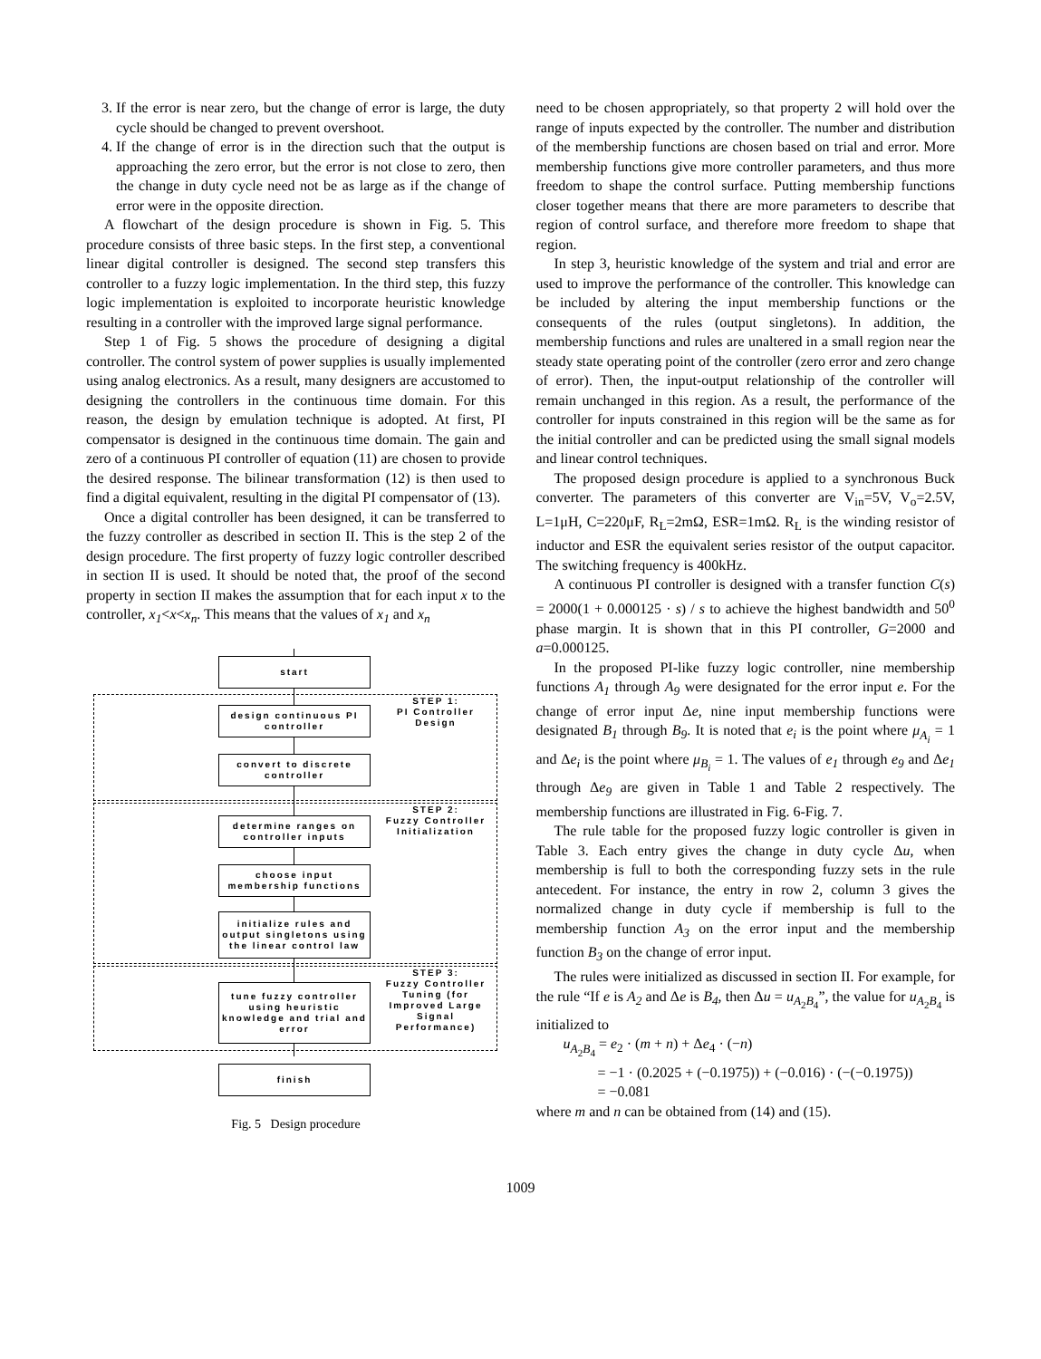3. If the error is near zero, but the change of error is large, the duty cycle should be changed to prevent overshoot.
4. If the change of error is in the direction such that the output is approaching the zero error, but the error is not close to zero, then the change in duty cycle need not be as large as if the change of error were in the opposite direction.
A flowchart of the design procedure is shown in Fig. 5. This procedure consists of three basic steps. In the first step, a conventional linear digital controller is designed. The second step transfers this controller to a fuzzy logic implementation. In the third step, this fuzzy logic implementation is exploited to incorporate heuristic knowledge resulting in a controller with the improved large signal performance.
Step 1 of Fig. 5 shows the procedure of designing a digital controller. The control system of power supplies is usually implemented using analog electronics. As a result, many designers are accustomed to designing the controllers in the continuous time domain. For this reason, the design by emulation technique is adopted. At first, PI compensator is designed in the continuous time domain. The gain and zero of a continuous PI controller of equation (11) are chosen to provide the desired response. The bilinear transformation (12) is then used to find a digital equivalent, resulting in the digital PI compensator of (13).
Once a digital controller has been designed, it can be transferred to the fuzzy controller as described in section II. This is the step 2 of the design procedure. The first property of fuzzy logic controller described in section II is used. It should be noted that, the proof of the second property in section II makes the assumption that for each input x to the controller, x<sub>1</sub><x<x<sub>n</sub>. This means that the values of x<sub>1</sub> and x<sub>n</sub>
start
design continuous PI controller
convert to discrete controller
determine ranges on controller inputs
choose input membership functions
initialize rules and output singletons using the linear control law
tune fuzzy controller using heuristic knowledge and trial and error
finish
STEP 1:
PI Controller Design
STEP 2:
Fuzzy Controller Initialization
STEP 3:
Fuzzy Controller Tuning (for Improved Large Signal Performance)
Fig. 5 Design procedure
need to be chosen appropriately, so that property 2 will hold over the range of inputs expected by the controller. The number and distribution of the membership functions are chosen based on trial and error. More membership functions give more controller parameters, and thus more freedom to shape the control surface. Putting membership functions closer together means that there are more parameters to describe that region of control surface, and therefore more freedom to shape that region.
In step 3, heuristic knowledge of the system and trial and error are used to improve the performance of the controller. This knowledge can be included by altering the input membership functions or the consequents of the rules (output singletons). In addition, the membership functions and rules are unaltered in a small region near the steady state operating point of the controller (zero error and zero change of error). Then, the input-output relationship of the controller will remain unchanged in this region. As a result, the performance of the controller for inputs constrained in this region will be the same as for the initial controller and can be predicted using the small signal models and linear control techniques.
The proposed design procedure is applied to a synchronous Buck converter. The parameters of this converter are V<sub>in</sub>=5V, V<sub>o</sub>=2.5V, L=1μH, C=220μF, R<sub>L</sub>=2mΩ, ESR=1mΩ. R<sub>L</sub> is the winding resistor of inductor and ESR the equivalent series resistor of the output capacitor. The switching frequency is 400kHz.
A continuous PI controller is designed with a transfer function C(s) = 2000(1 + 0.000125 · s) / s to achieve the highest bandwidth and 50<sup>0</sup> phase margin. It is shown that in this PI controller, G=2000 and a=0.000125.
In the proposed PI-like fuzzy logic controller, nine membership functions A<sub>1</sub> through A<sub>9</sub> were designated for the error input e. For the change of error input Δe, nine input membership functions were designated B<sub>1</sub> through B<sub>9</sub>. It is noted that e<sub>i</sub> is the point where μ<sub>A<sub>i</sub></sub> = 1 and Δe<sub>i</sub> is the point where μ<sub>B<sub>i</sub></sub> = 1. The values of e<sub>1</sub> through e<sub>9</sub> and Δe<sub>1</sub> through Δe<sub>9</sub> are given in Table 1 and Table 2 respectively. The membership functions are illustrated in Fig. 6-Fig. 7.
The rule table for the proposed fuzzy logic controller is given in Table 3. Each entry gives the change in duty cycle Δu, when membership is full to both the corresponding fuzzy sets in the rule antecedent. For instance, the entry in row 2, column 3 gives the normalized change in duty cycle if membership is full to the membership function A<sub>3</sub> on the error input and the membership function B<sub>3</sub> on the change of error input.
The rules were initialized as discussed in section II. For example, for the rule “If e is A<sub>2</sub> and Δe is B<sub>4</sub>, then Δu = u<sub>A<sub>2</sub>B<sub>4</sub></sub>”, the value for u<sub>A<sub>2</sub>B<sub>4</sub></sub> is initialized to
u<sub>A<sub>2</sub>B<sub>4</sub></sub> = e<sub>2</sub> · (m + n) + Δe<sub>4</sub> · (−n)
= −1 · (0.2025 + (−0.1975)) + (−0.016) · (−(−0.1975))
= −0.081
where m and n can be obtained from (14) and (15).
1009